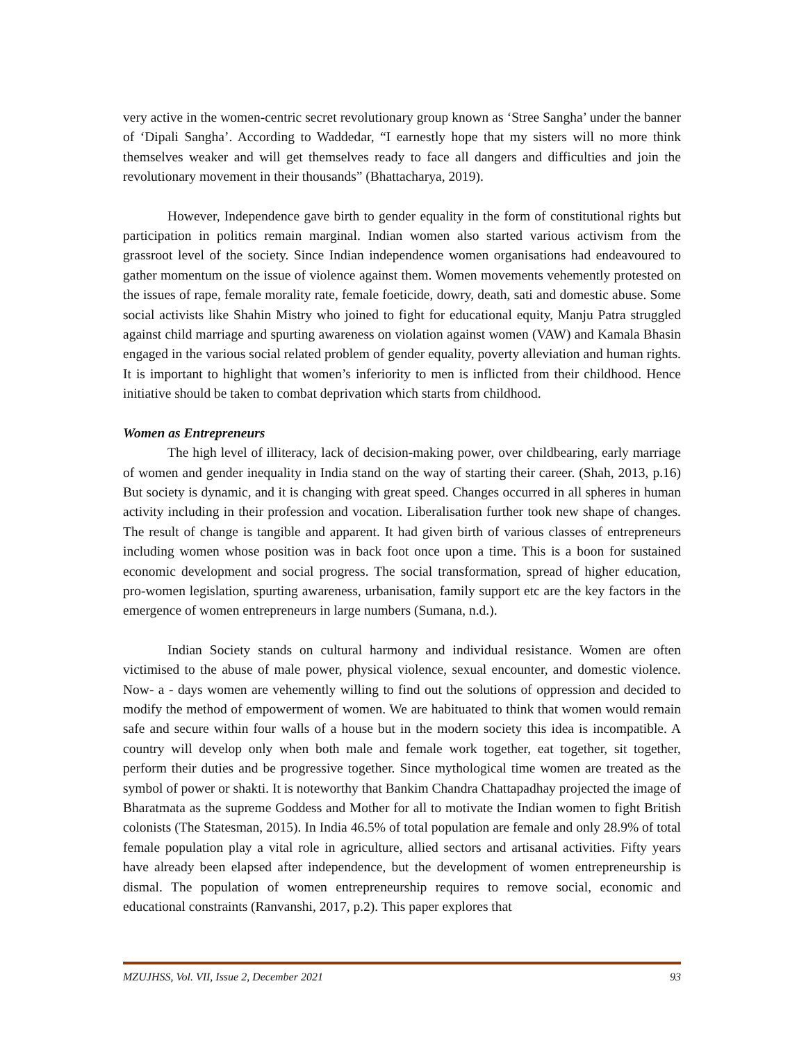very active in the women-centric secret revolutionary group known as ‘Stree Sangha’ under the banner of ‘Dipali Sangha’. According to Waddedar, “I earnestly hope that my sisters will no more think themselves weaker and will get themselves ready to face all dangers and difficulties and join the revolutionary movement in their thousands” (Bhattacharya, 2019).
However, Independence gave birth to gender equality in the form of constitutional rights but participation in politics remain marginal. Indian women also started various activism from the grassroot level of the society. Since Indian independence women organisations had endeavoured to gather momentum on the issue of violence against them. Women movements vehemently protested on the issues of rape, female morality rate, female foeticide, dowry, death, sati and domestic abuse. Some social activists like Shahin Mistry who joined to fight for educational equity, Manju Patra struggled against child marriage and spurting awareness on violation against women (VAW) and Kamala Bhasin engaged in the various social related problem of gender equality, poverty alleviation and human rights. It is important to highlight that women’s inferiority to men is inflicted from their childhood. Hence initiative should be taken to combat deprivation which starts from childhood.
Women as Entrepreneurs
The high level of illiteracy, lack of decision-making power, over childbearing, early marriage of women and gender inequality in India stand on the way of starting their career. (Shah, 2013, p.16) But society is dynamic, and it is changing with great speed. Changes occurred in all spheres in human activity including in their profession and vocation. Liberalisation further took new shape of changes. The result of change is tangible and apparent. It had given birth of various classes of entrepreneurs including women whose position was in back foot once upon a time. This is a boon for sustained economic development and social progress. The social transformation, spread of higher education, pro-women legislation, spurting awareness, urbanisation, family support etc are the key factors in the emergence of women entrepreneurs in large numbers (Sumana, n.d.).
Indian Society stands on cultural harmony and individual resistance. Women are often victimised to the abuse of male power, physical violence, sexual encounter, and domestic violence. Now- a - days women are vehemently willing to find out the solutions of oppression and decided to modify the method of empowerment of women. We are habituated to think that women would remain safe and secure within four walls of a house but in the modern society this idea is incompatible. A country will develop only when both male and female work together, eat together, sit together, perform their duties and be progressive together. Since mythological time women are treated as the symbol of power or shakti. It is noteworthy that Bankim Chandra Chattapadhay projected the image of Bharatmata as the supreme Goddess and Mother for all to motivate the Indian women to fight British colonists (The Statesman, 2015). In India 46.5% of total population are female and only 28.9% of total female population play a vital role in agriculture, allied sectors and artisanal activities. Fifty years have already been elapsed after independence, but the development of women entrepreneurship is dismal. The population of women entrepreneurship requires to remove social, economic and educational constraints (Ranvanshi, 2017, p.2). This paper explores that
MZUJHSS, Vol. VII, Issue 2, December 2021 93